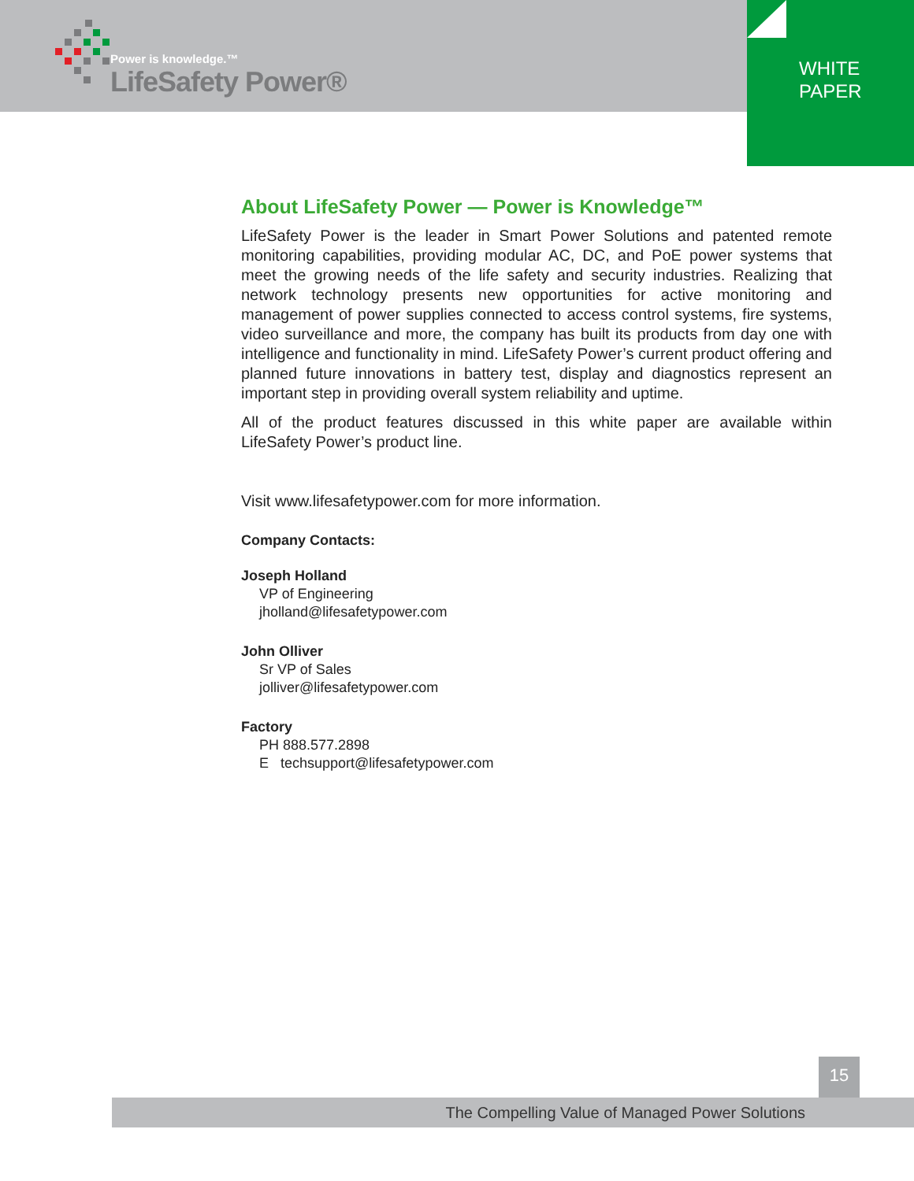Power is knowledge.™
LifeSafety Power®
WHITE
PAPER
About LifeSafety Power — Power is Knowledge™
LifeSafety Power is the leader in Smart Power Solutions and patented remote monitoring capabilities, providing modular AC, DC, and PoE power systems that meet the growing needs of the life safety and security industries. Realizing that network technology presents new opportunities for active monitoring and management of power supplies connected to access control systems, fire systems, video surveillance and more, the company has built its products from day one with intelligence and functionality in mind. LifeSafety Power’s current product offering and planned future innovations in battery test, display and diagnostics represent an important step in providing overall system reliability and uptime.
All of the product features discussed in this white paper are available within LifeSafety Power’s product line.
Visit www.lifesafetypower.com for more information.
Company Contacts:
Joseph Holland
VP of Engineering
jholland@lifesafetypower.com
John Olliver
Sr VP of Sales
jolliver@lifesafetypower.com
Factory
PH 888.577.2898
E techsupport@lifesafetypower.com
15
The Compelling Value of Managed Power Solutions